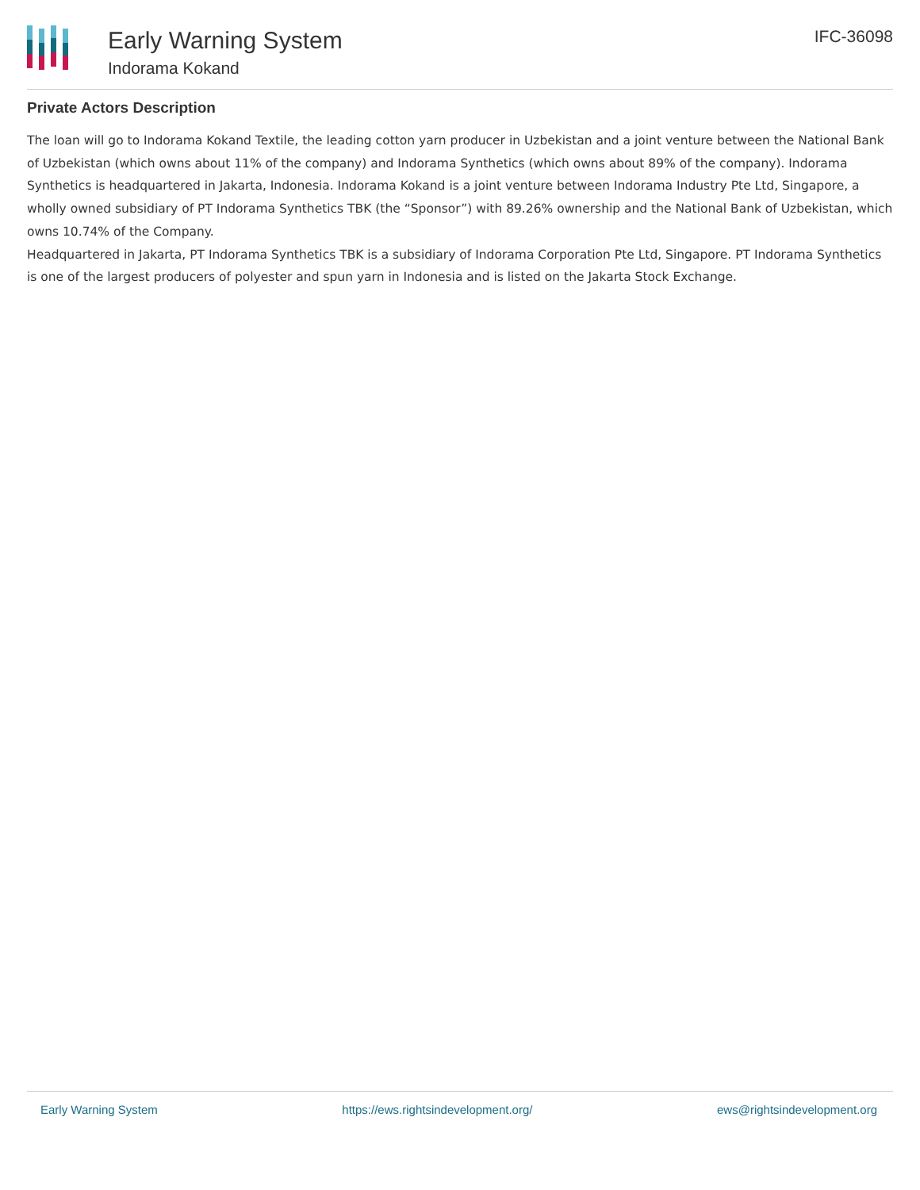Early Warning System
Indorama Kokand
IFC-36098
Private Actors Description
The loan will go to Indorama Kokand Textile, the leading cotton yarn producer in Uzbekistan and a joint venture between the National Bank of Uzbekistan (which owns about 11% of the company) and Indorama Synthetics (which owns about 89% of the company). Indorama Synthetics is headquartered in Jakarta, Indonesia. Indorama Kokand is a joint venture between Indorama Industry Pte Ltd, Singapore, a wholly owned subsidiary of PT Indorama Synthetics TBK (the “Sponsor”) with 89.26% ownership and the National Bank of Uzbekistan, which owns 10.74% of the Company.
Headquartered in Jakarta, PT Indorama Synthetics TBK is a subsidiary of Indorama Corporation Pte Ltd, Singapore. PT Indorama Synthetics is one of the largest producers of polyester and spun yarn in Indonesia and is listed on the Jakarta Stock Exchange.
Early Warning System https://ews.rightsindevelopment.org/ ews@rightsindevelopment.org